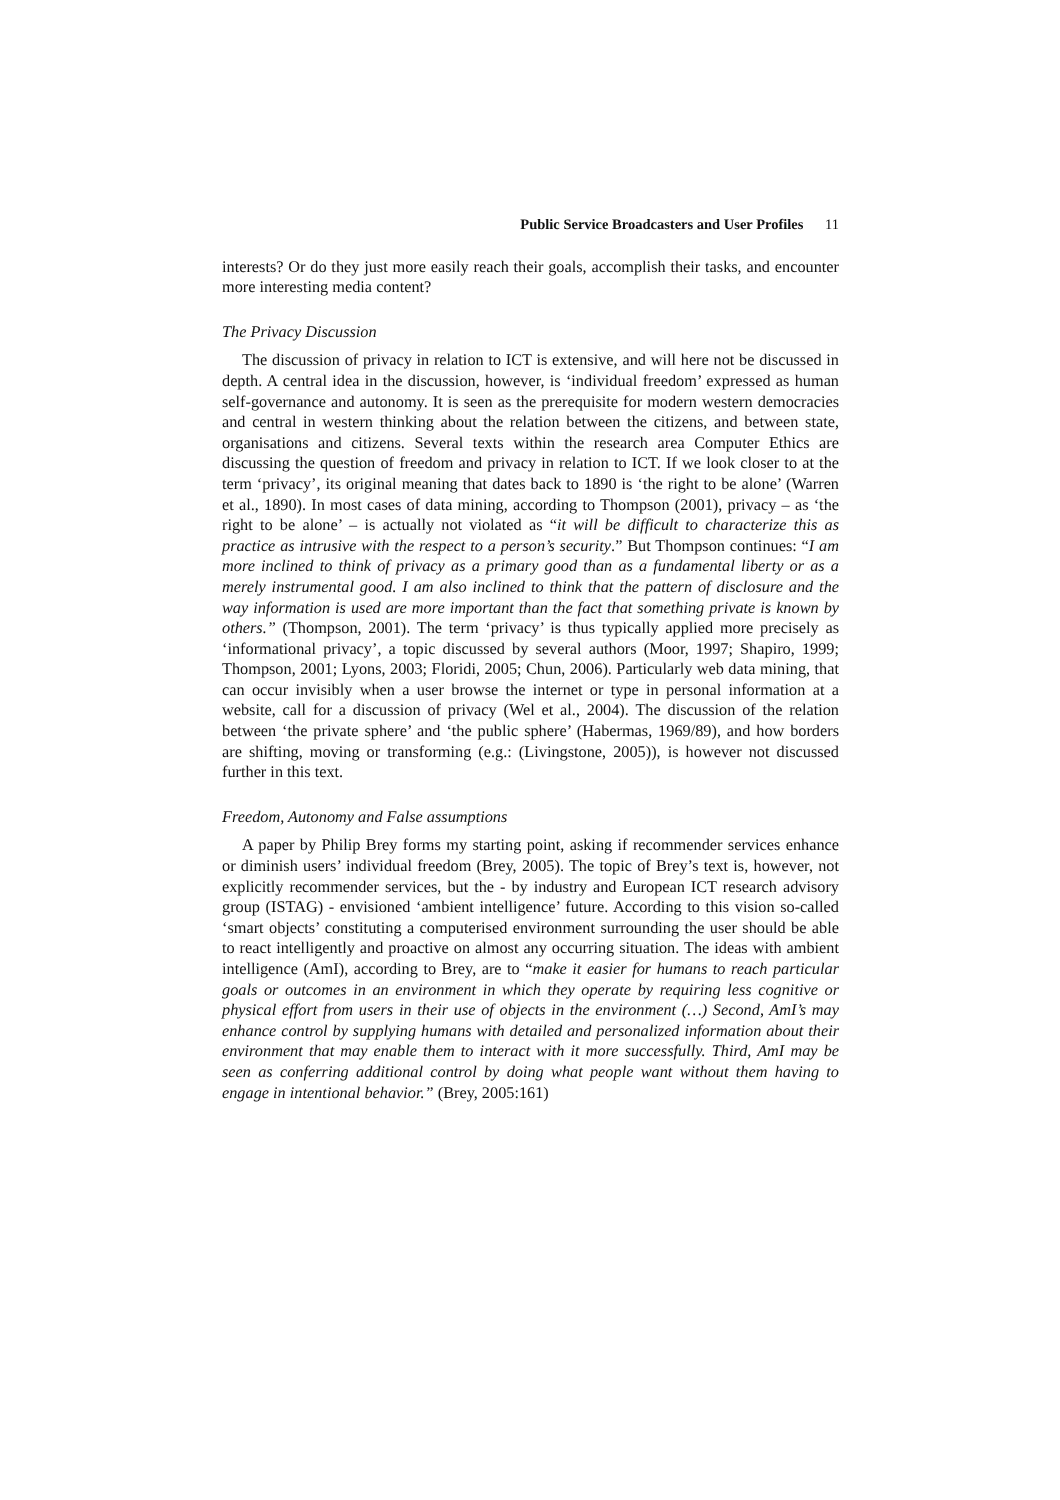Public Service Broadcasters and User Profiles 11
interests? Or do they just more easily reach their goals, accomplish their tasks, and encounter more interesting media content?
The Privacy Discussion
The discussion of privacy in relation to ICT is extensive, and will here not be discussed in depth. A central idea in the discussion, however, is ‘individual freedom’ expressed as human self-governance and autonomy. It is seen as the prerequisite for modern western democracies and central in western thinking about the relation between the citizens, and between state, organisations and citizens. Several texts within the research area Computer Ethics are discussing the question of freedom and privacy in relation to ICT. If we look closer to at the term ‘privacy’, its original meaning that dates back to 1890 is ‘the right to be alone’ (Warren et al., 1890). In most cases of data mining, according to Thompson (2001), privacy – as ‘the right to be alone’ – is actually not violated as “it will be difficult to characterize this as practice as intrusive with the respect to a person’s security.” But Thompson continues: “I am more inclined to think of privacy as a primary good than as a fundamental liberty or as a merely instrumental good. I am also inclined to think that the pattern of disclosure and the way information is used are more important than the fact that something private is known by others.” (Thompson, 2001). The term ‘privacy’ is thus typically applied more precisely as ‘informational privacy’, a topic discussed by several authors (Moor, 1997; Shapiro, 1999; Thompson, 2001; Lyons, 2003; Floridi, 2005; Chun, 2006). Particularly web data mining, that can occur invisibly when a user browse the internet or type in personal information at a website, call for a discussion of privacy (Wel et al., 2004). The discussion of the relation between ‘the private sphere’ and ‘the public sphere’ (Habermas, 1969/89), and how borders are shifting, moving or transforming (e.g.: (Livingstone, 2005)), is however not discussed further in this text.
Freedom, Autonomy and False assumptions
A paper by Philip Brey forms my starting point, asking if recommender services enhance or diminish users’ individual freedom (Brey, 2005). The topic of Brey’s text is, however, not explicitly recommender services, but the - by industry and European ICT research advisory group (ISTAG) - envisioned ‘ambient intelligence’ future. According to this vision so-called ‘smart objects’ constituting a computerised environment surrounding the user should be able to react intelligently and proactive on almost any occurring situation. The ideas with ambient intelligence (AmI), according to Brey, are to “make it easier for humans to reach particular goals or outcomes in an environment in which they operate by requiring less cognitive or physical effort from users in their use of objects in the environment (…) Second, AmI’s may enhance control by supplying humans with detailed and personalized information about their environment that may enable them to interact with it more successfully. Third, AmI may be seen as conferring additional control by doing what people want without them having to engage in intentional behavior.” (Brey, 2005:161)